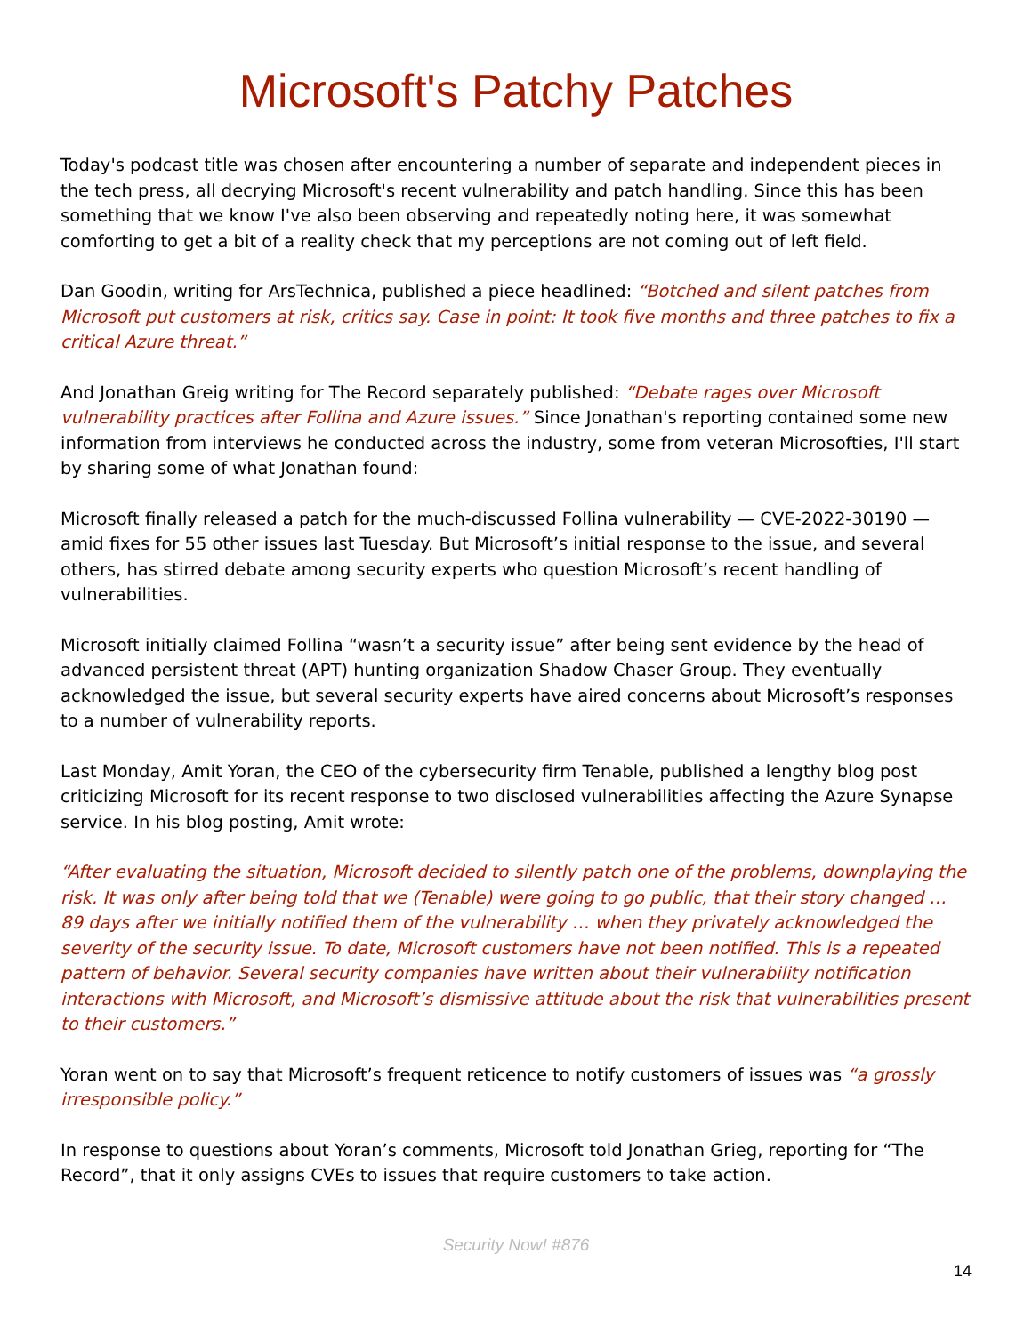Microsoft's Patchy Patches
Today's podcast title was chosen after encountering a number of separate and independent pieces in the tech press, all decrying Microsoft's recent vulnerability and patch handling. Since this has been something that we know I've also been observing and repeatedly noting here, it was somewhat comforting to get a bit of a reality check that my perceptions are not coming out of left field.
Dan Goodin, writing for ArsTechnica, published a piece headlined: “Botched and silent patches from Microsoft put customers at risk, critics say. Case in point: It took five months and three patches to fix a critical Azure threat.”
And Jonathan Greig writing for The Record separately published: “Debate rages over Microsoft vulnerability practices after Follina and Azure issues.” Since Jonathan's reporting contained some new information from interviews he conducted across the industry, some from veteran Microsofties, I'll start by sharing some of what Jonathan found:
Microsoft finally released a patch for the much-discussed Follina vulnerability — CVE-2022-30190 — amid fixes for 55 other issues last Tuesday. But Microsoft’s initial response to the issue, and several others, has stirred debate among security experts who question Microsoft’s recent handling of vulnerabilities.
Microsoft initially claimed Follina “wasn’t a security issue” after being sent evidence by the head of advanced persistent threat (APT) hunting organization Shadow Chaser Group. They eventually acknowledged the issue, but several security experts have aired concerns about Microsoft’s responses to a number of vulnerability reports.
Last Monday, Amit Yoran, the CEO of the cybersecurity firm Tenable, published a lengthy blog post criticizing Microsoft for its recent response to two disclosed vulnerabilities affecting the Azure Synapse service. In his blog posting, Amit wrote:
“After evaluating the situation, Microsoft decided to silently patch one of the problems, downplaying the risk. It was only after being told that we (Tenable) were going to go public, that their story changed … 89 days after we initially notified them of the vulnerability … when they privately acknowledged the severity of the security issue. To date, Microsoft customers have not been notified. This is a repeated pattern of behavior. Several security companies have written about their vulnerability notification interactions with Microsoft, and Microsoft’s dismissive attitude about the risk that vulnerabilities present to their customers.”
Yoran went on to say that Microsoft’s frequent reticence to notify customers of issues was “a grossly irresponsible policy.”
In response to questions about Yoran’s comments, Microsoft told Jonathan Grieg, reporting for “The Record”, that it only assigns CVEs to issues that require customers to take action.
Security Now! #876
14